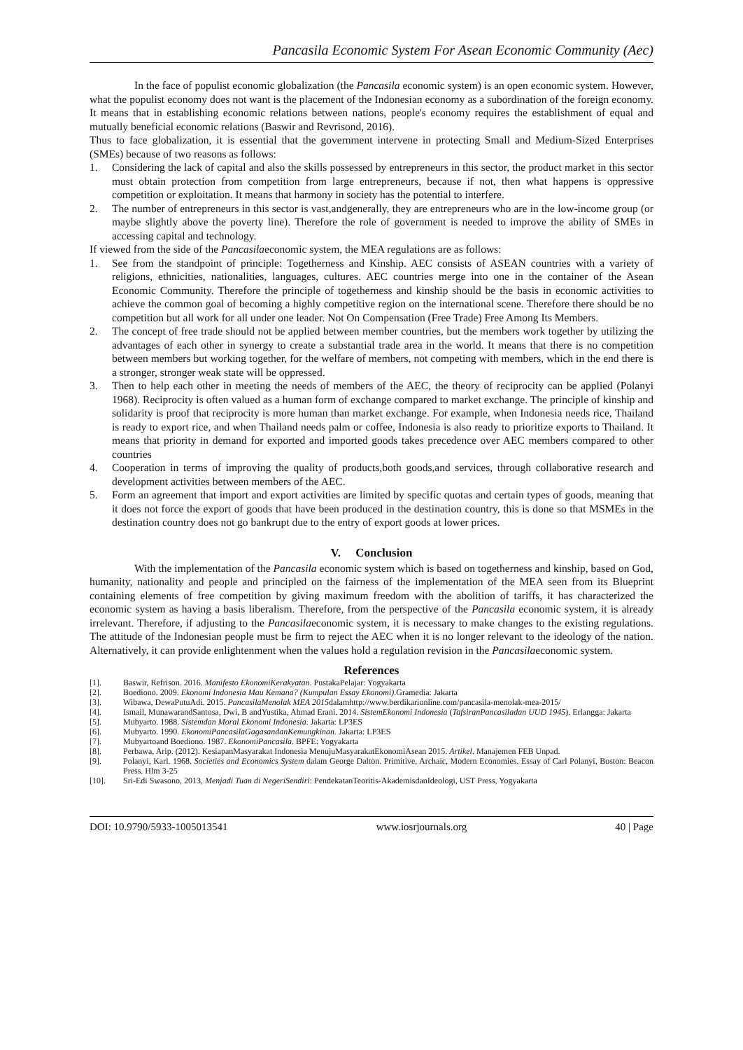Pancasila Economic System For Asean Economic Community (Aec)
In the face of populist economic globalization (the Pancasila economic system) is an open economic system. However, what the populist economy does not want is the placement of the Indonesian economy as a subordination of the foreign economy. It means that in establishing economic relations between nations, people's economy requires the establishment of equal and mutually beneficial economic relations (Baswir and Revrisond, 2016).
Thus to face globalization, it is essential that the government intervene in protecting Small and Medium-Sized Enterprises (SMEs) because of two reasons as follows:
1. Considering the lack of capital and also the skills possessed by entrepreneurs in this sector, the product market in this sector must obtain protection from competition from large entrepreneurs, because if not, then what happens is oppressive competition or exploitation. It means that harmony in society has the potential to interfere.
2. The number of entrepreneurs in this sector is vast,andgenerally, they are entrepreneurs who are in the low-income group (or maybe slightly above the poverty line). Therefore the role of government is needed to improve the ability of SMEs in accessing capital and technology.
If viewed from the side of the Pancasilaeconomic system, the MEA regulations are as follows:
1. See from the standpoint of principle: Togetherness and Kinship. AEC consists of ASEAN countries with a variety of religions, ethnicities, nationalities, languages, cultures. AEC countries merge into one in the container of the Asean Economic Community. Therefore the principle of togetherness and kinship should be the basis in economic activities to achieve the common goal of becoming a highly competitive region on the international scene. Therefore there should be no competition but all work for all under one leader. Not On Compensation (Free Trade) Free Among Its Members.
2. The concept of free trade should not be applied between member countries, but the members work together by utilizing the advantages of each other in synergy to create a substantial trade area in the world. It means that there is no competition between members but working together, for the welfare of members, not competing with members, which in the end there is a stronger, stronger weak state will be oppressed.
3. Then to help each other in meeting the needs of members of the AEC, the theory of reciprocity can be applied (Polanyi 1968). Reciprocity is often valued as a human form of exchange compared to market exchange. The principle of kinship and solidarity is proof that reciprocity is more human than market exchange. For example, when Indonesia needs rice, Thailand is ready to export rice, and when Thailand needs palm or coffee, Indonesia is also ready to prioritize exports to Thailand. It means that priority in demand for exported and imported goods takes precedence over AEC members compared to other countries
4. Cooperation in terms of improving the quality of products,both goods,and services, through collaborative research and development activities between members of the AEC.
5. Form an agreement that import and export activities are limited by specific quotas and certain types of goods, meaning that it does not force the export of goods that have been produced in the destination country, this is done so that MSMEs in the destination country does not go bankrupt due to the entry of export goods at lower prices.
V. Conclusion
With the implementation of the Pancasila economic system which is based on togetherness and kinship, based on God, humanity, nationality and people and principled on the fairness of the implementation of the MEA seen from its Blueprint containing elements of free competition by giving maximum freedom with the abolition of tariffs, it has characterized the economic system as having a basis liberalism. Therefore, from the perspective of the Pancasila economic system, it is already irrelevant. Therefore, if adjusting to the Pancasilaeconomic system, it is necessary to make changes to the existing regulations. The attitude of the Indonesian people must be firm to reject the AEC when it is no longer relevant to the ideology of the nation. Alternatively, it can provide enlightenment when the values hold a regulation revision in the Pancasilaeconomic system.
References
[1]. Baswir, Refrison. 2016. Manifesto EkonomiKerakyatan. PustakaPelajar: Yogyakarta
[2]. Boediono. 2009. Ekonomi Indonesia Mau Kemana? (Kumpulan Essay Ekonomi).Gramedia: Jakarta
[3]. Wibawa, DewaPutuAdi. 2015. PancasilaMenolak MEA 2015dalamhttp://www.berdikarionline.com/pancasila-menolak-mea-2015/
[4]. Ismail, MunawarandSantosa, Dwi, B andYustika, Ahmad Erani. 2014. SistemEkonomi Indonesia (TafsiranPancasiladan UUD 1945). Erlangga: Jakarta
[5]. Mubyarto. 1988. Sistemdan Moral Ekonomi Indonesia. Jakarta: LP3ES
[6]. Mubyarto. 1990. EkonomiPancasilaGagasandanKemungkinan. Jakarta: LP3ES
[7]. Mubyartoand Boediono. 1987. EkonomiPancasila. BPFE: Yogyakarta
[8]. Perbawa, Arip. (2012). KesiapanMasyarakat Indonesia MenujuMasyarakatEkonomiAsean 2015. Artikel. Manajemen FEB Unpad.
[9]. Polanyi, Karl. 1968. Societies and Economics System dalam George Dalton. Primitive, Archaic, Modern Economies. Essay of Carl Polanyi, Boston: Beacon Press. Hlm 3-25
[10]. Sri-Edi Swasono, 2013, Menjadi Tuan di NegeriSendiri: PendekatanTeoritis-AkademisdanIdeologi, UST Press, Yogyakarta
DOI: 10.9790/5933-1005013541 www.iosrjournals.org 40 | Page